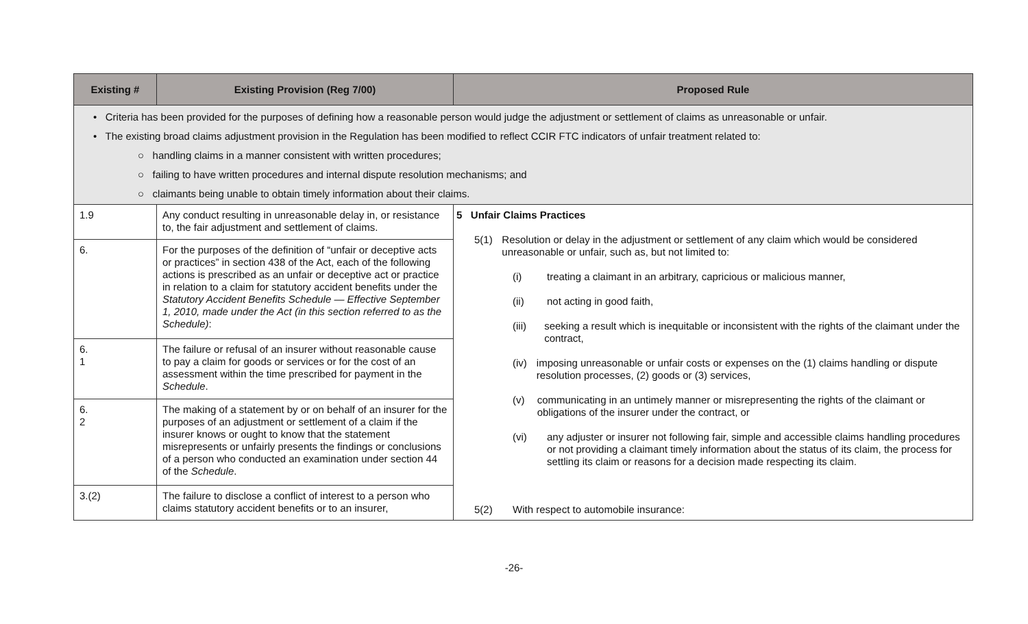| Existing # | Existing Provision (Reg 7/00) | Proposed Rule |
| --- | --- | --- |
| • Criteria has been provided for the purposes of defining how a reasonable person would judge the adjustment or settlement of claims as unreasonable or unfair. • The existing broad claims adjustment provision in the Regulation has been modified to reflect CCIR FTC indicators of unfair treatment related to: ○ handling claims in a manner consistent with written procedures; ○ failing to have written procedures and internal dispute resolution mechanisms; and ○ claimants being unable to obtain timely information about their claims. | | |
| 1.9 | Any conduct resulting in unreasonable delay in, or resistance to, the fair adjustment and settlement of claims. | 5 Unfair Claims Practices 5(1) Resolution or delay in the adjustment or settlement of any claim which would be considered unreasonable or unfair, such as, but not limited to: (i) treating a claimant in an arbitrary, capricious or malicious manner, (ii) not acting in good faith, (iii) seeking a result which is inequitable or inconsistent with the rights of the claimant under the contract, (iv) imposing unreasonable or unfair costs or expenses on the (1) claims handling or dispute resolution processes, (2) goods or (3) services, (v) communicating in an untimely manner or misrepresenting the rights of the claimant or obligations of the insurer under the contract, or (vi) any adjuster or insurer not following fair, simple and accessible claims handling procedures or not providing a claimant timely information about the status of its claim, the process for settling its claim or reasons for a decision made respecting its claim. 5(2) With respect to automobile insurance: |
| 6. | For the purposes of the definition of “unfair or deceptive acts or practices” in section 438 of the Act, each of the following actions is prescribed as an unfair or deceptive act or practice in relation to a claim for statutory accident benefits under the Statutory Accident Benefits Schedule — Effective September 1, 2010, made under the Act (in this section referred to as the Schedule) : | |
| 6. 1 | The failure or refusal of an insurer without reasonable cause to pay a claim for goods or services or for the cost of an assessment within the time prescribed for payment in the Schedule . | |
| 6. 2 | The making of a statement by or on behalf of an insurer for the purposes of an adjustment or settlement of a claim if the insurer knows or ought to know that the statement misrepresents or unfairly presents the findings or conclusions of a person who conducted an examination under section 44 of the Schedule . | |
| 3.(2) | The failure to disclose a conflict of interest to a person who claims statutory accident benefits or to an insurer, | |
-26-